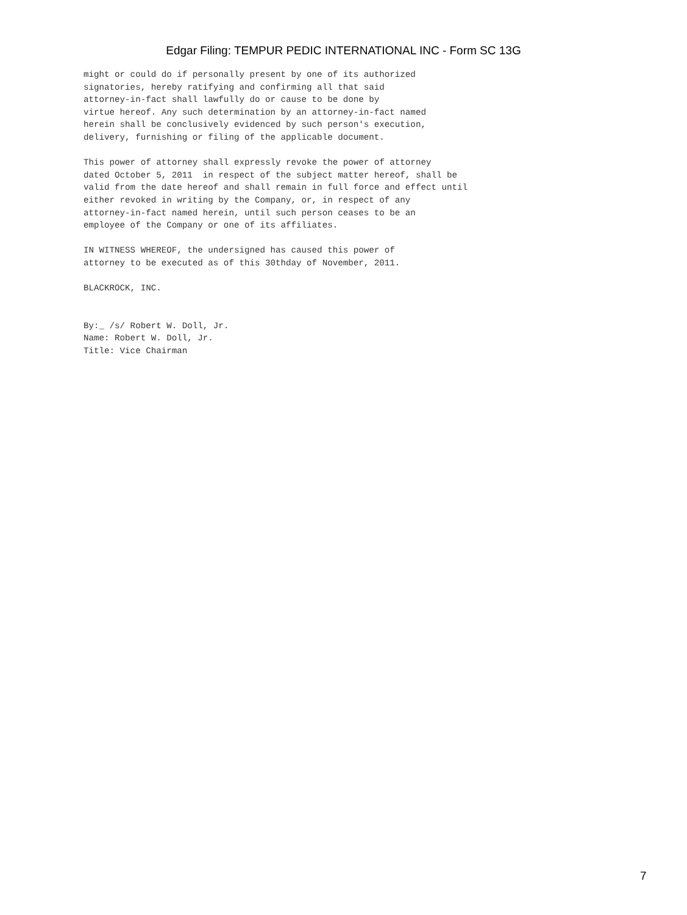Edgar Filing: TEMPUR PEDIC INTERNATIONAL INC - Form SC 13G
might or could do if personally present by one of its authorized
signatories, hereby ratifying and confirming all that said
attorney-in-fact shall lawfully do or cause to be done by
virtue hereof. Any such determination by an attorney-in-fact named
herein shall be conclusively evidenced by such person's execution,
delivery, furnishing or filing of the applicable document.

This power of attorney shall expressly revoke the power of attorney
dated October 5, 2011  in respect of the subject matter hereof, shall be
valid from the date hereof and shall remain in full force and effect until
either revoked in writing by the Company, or, in respect of any
attorney-in-fact named herein, until such person ceases to be an
employee of the Company or one of its affiliates.

IN WITNESS WHEREOF, the undersigned has caused this power of
attorney to be executed as of this 30thday of November, 2011.

BLACKROCK, INC.


By:_ /s/ Robert W. Doll, Jr.
Name: Robert W. Doll, Jr.
Title: Vice Chairman
7